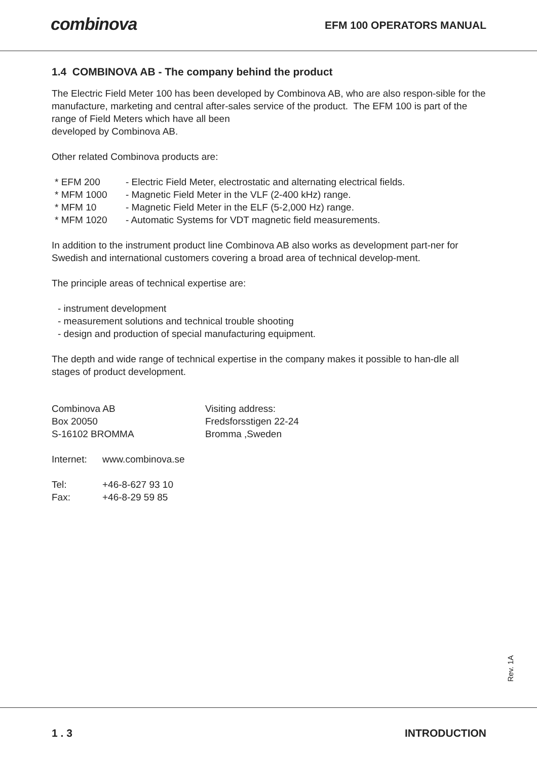combinova
EFM 100 OPERATORS MANUAL
1.4 COMBINOVA AB - The company behind the product
The Electric Field Meter 100 has been developed by Combinova AB, who are also respon-sible for the manufacture, marketing and central after-sales service of the product. The EFM 100 is part of the range of Field Meters which have all been
developed by Combinova AB.
Other related Combinova products are:
* EFM 200
- Electric Field Meter, electrostatic and alternating electrical fields.
* MFM 1000
- Magnetic Field Meter in the VLF (2-400 kHz) range.
* MFM 10
- Magnetic Field Meter in the ELF (5-2,000 Hz) range.
* MFM 1020
- Automatic Systems for VDT magnetic field measurements.
In addition to the instrument product line Combinova AB also works as development part-ner for Swedish and international customers covering a broad area of technical develop-ment.
The principle areas of technical expertise are:
- instrument development
- measurement solutions and technical trouble shooting
- design and production of special manufacturing equipment.
The depth and wide range of technical expertise in the company makes it possible to han-dle all stages of product development.
Combinova AB
Visiting address:
Box 20050
Fredsforsstigen 22-24
S-16102 BROMMA
Bromma ,Sweden
Internet:
www.combinova.se
Tel:
+46-8-627 93 10
Fax:
+46-8-29 59 85
Rev. 1A
1 . 3 INTRODUCTION